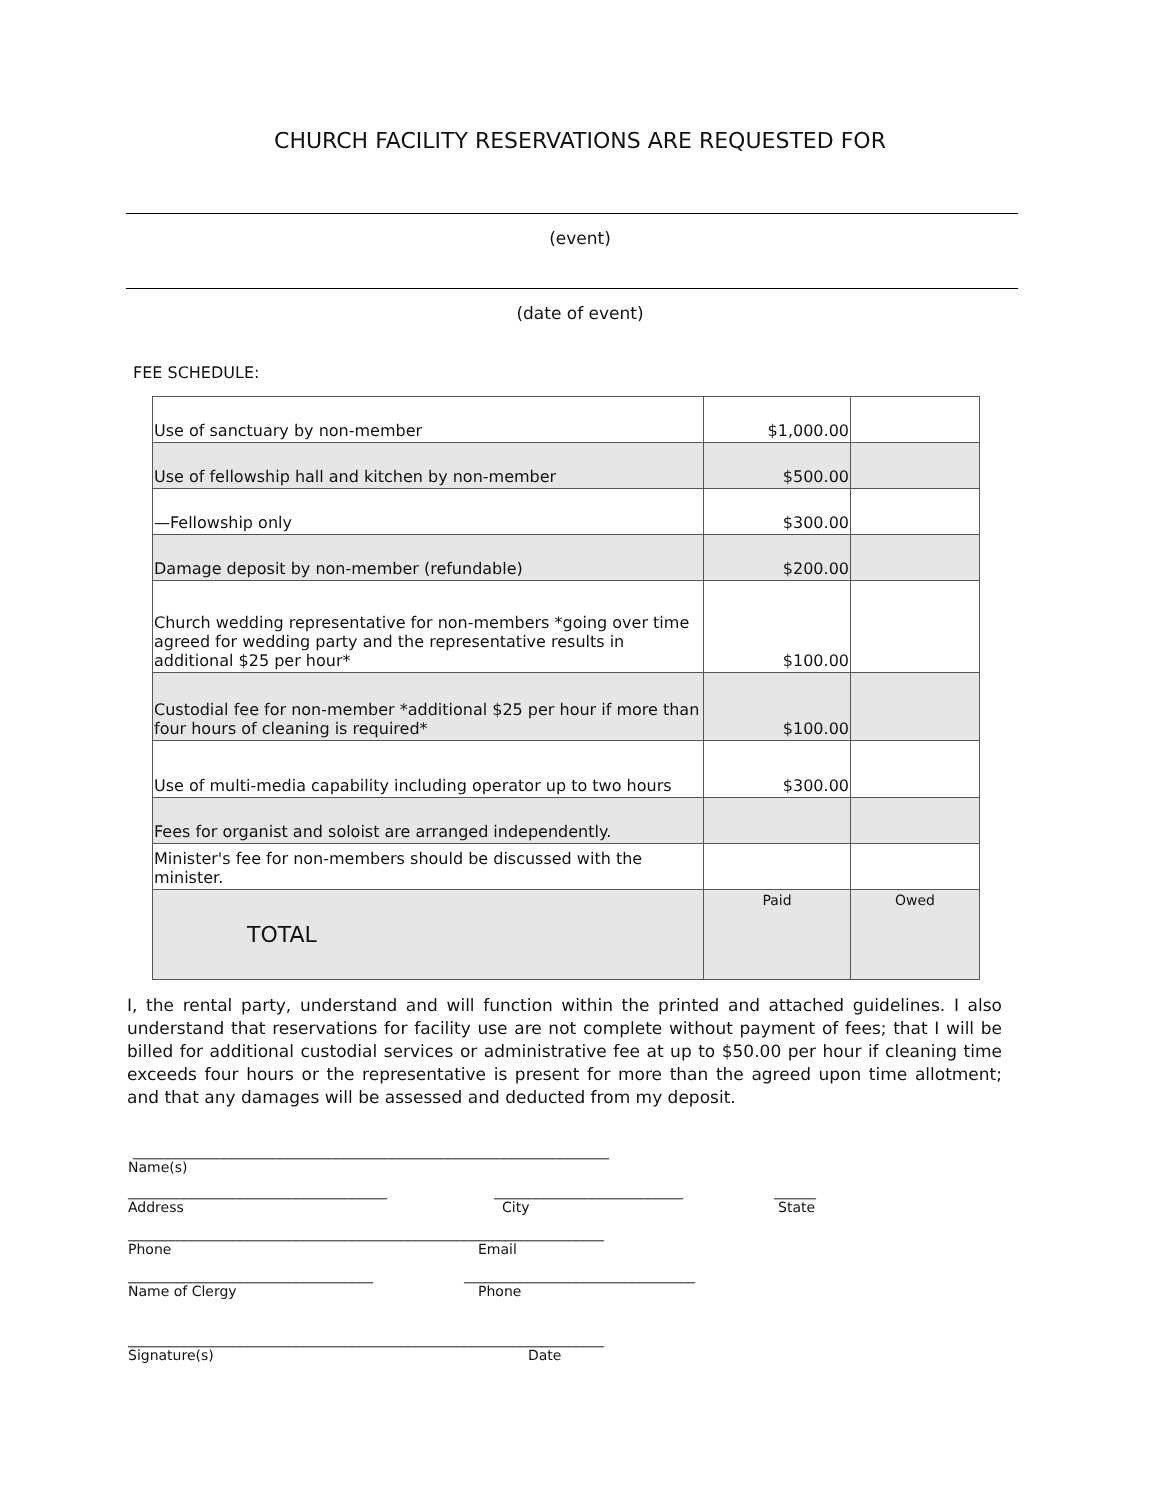CHURCH FACILITY RESERVATIONS ARE REQUESTED FOR
(event)
(date of event)
FEE SCHEDULE:
| Use of sanctuary by non-member | $1,000.00 | |
| Use of fellowship hall and kitchen by non-member | $500.00 | |
| —Fellowship only | $300.00 | |
| Damage deposit by non-member (refundable) | $200.00 | |
| Church wedding representative for non-members *going over time agreed for wedding party and the representative results in additional $25 per hour* | $100.00 | |
| Custodial fee for non-member *additional $25 per hour if more than four hours of cleaning is required* | $100.00 | |
| Use of multi-media capability including operator up to two hours | $300.00 | |
| Fees for organist and soloist are arranged independently. | | |
| Minister's fee for non-members should be discussed with the minister. | | |
| TOTAL | Paid | Owed |
I, the rental party, understand and will function within the printed and attached guidelines. I also understand that reservations for facility use are not complete without payment of fees; that I will be billed for additional custodial services or administrative fee at up to $50.00 per hour if cleaning time exceeds four hours or the representative is present for more than the agreed upon time allotment; and that any damages will be assessed and deducted from my deposit.
____________________________________________________________________
Name(s)
_____________________________________ ___________________________ ______
Address City State
____________________________________________________________________
Phone Email
___________________________________ _________________________________
Name of Clergy Phone
____________________________________________________________________
Signature(s) Date